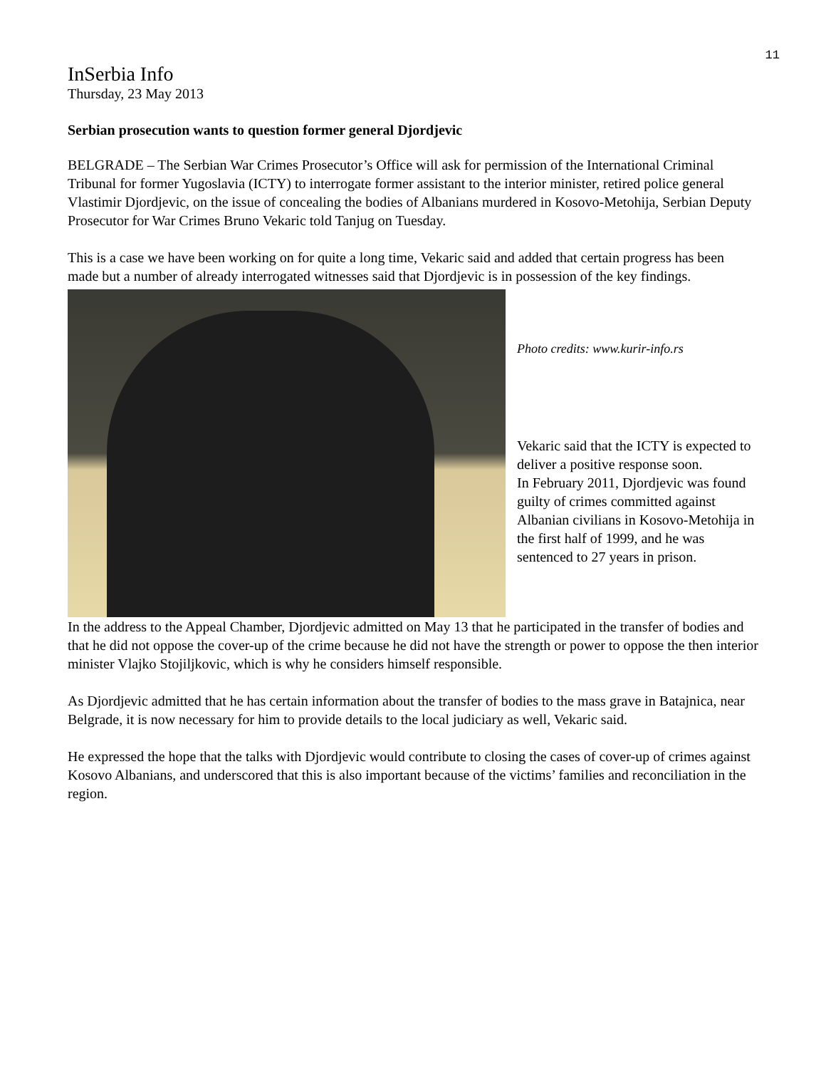11
InSerbia Info
Thursday, 23 May 2013
Serbian prosecution wants to question former general Djordjevic
BELGRADE – The Serbian War Crimes Prosecutor’s Office will ask for permission of the International Criminal Tribunal for former Yugoslavia (ICTY) to interrogate former assistant to the interior minister, retired police general Vlastimir Djordjevic, on the issue of concealing the bodies of Albanians murdered in Kosovo-Metohija, Serbian Deputy Prosecutor for War Crimes Bruno Vekaric told Tanjug on Tuesday.
This is a case we have been working on for quite a long time, Vekaric said and added that certain progress has been made but a number of already interrogated witnesses said that Djordjevic is in possession of the key findings.
Photo credits: www.kurir-info.rs
Vekaric said that the ICTY is expected to deliver a positive response soon.
In February 2011, Djordjevic was found guilty of crimes committed against Albanian civilians in Kosovo-Metohija in the first half of 1999, and he was sentenced to 27 years in prison.
In the address to the Appeal Chamber, Djordjevic admitted on May 13 that he participated in the transfer of bodies and that he did not oppose the cover-up of the crime because he did not have the strength or power to oppose the then interior minister Vlajko Stojiljkovic, which is why he considers himself responsible.
As Djordjevic admitted that he has certain information about the transfer of bodies to the mass grave in Batajnica, near Belgrade, it is now necessary for him to provide details to the local judiciary as well, Vekaric said.
He expressed the hope that the talks with Djordjevic would contribute to closing the cases of cover-up of crimes against Kosovo Albanians, and underscored that this is also important because of the victims’ families and reconciliation in the region.